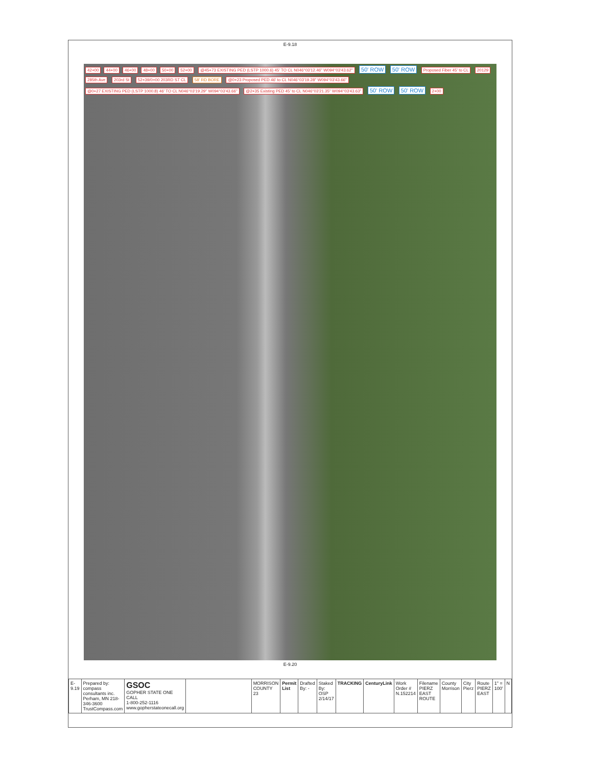E-9.18
42+00 44+00 46+00 48+00 50+00 52+00 @45+73 EXISTING PED (LSTP 1000.6) 45' TO CL N046°03'12.46" W094°03'43.62" 50' ROW 50' ROW Proposed Fiber 45' to CL 20129 285th Ave 203rd St 52+39/0+00 203RD ST CL 58' RD BORE @0+23 Proposed PED 46' to CL N046°03'19.28" W094°03'43.66" @0+27 EXISTING PED (LSTP 1000.8) 46' TO CL N046°03'19.29" W094°03'43.66" @2+35 Existing PED 45' to CL N046°03'21.35" W094°03'43.63" 50' ROW 50' ROW 2+00
E-9.20
| E-9.19 | Prepared by: compass consultants inc. Perham, MN 218-346-3600 TrustCompass.com | GSOC GOPHER STATE ONE CALL 1-800-252-1116 www.gopherstateonecall.org | | MORRISON COUNTY 23 | Permit List | Drafted By: - | Staked By: OSP 2/14/17 | TRACKING | CenturyLink | Work Order # N.152214 | Filename PIERZ EAST ROUTE | County Morrison | City Pierz | Route PIERZ EAST | 1" = 100' | N |